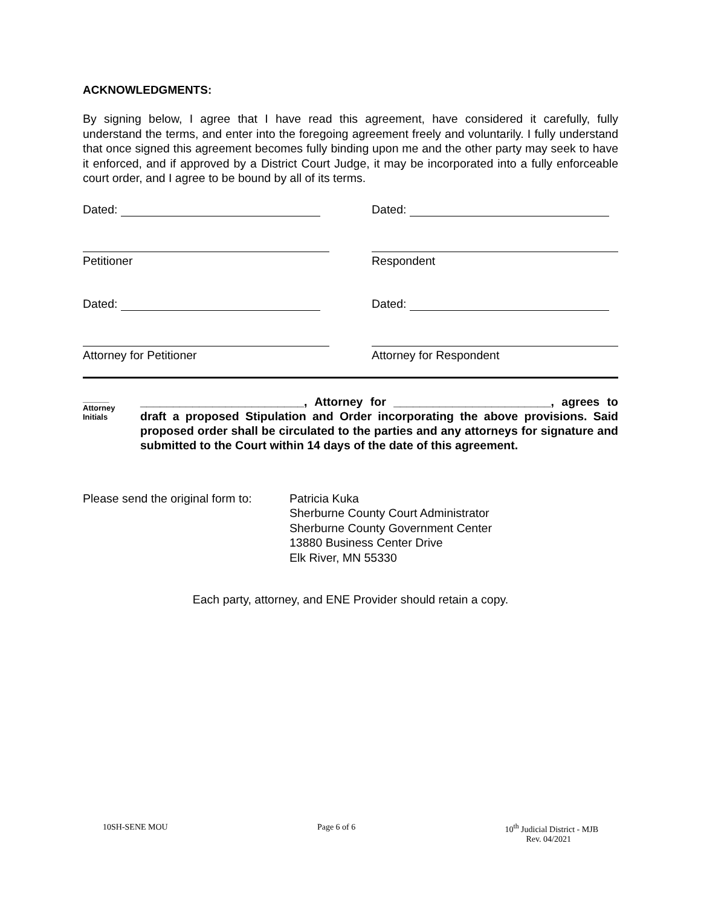ACKNOWLEDGMENTS:
By signing below, I agree that I have read this agreement, have considered it carefully, fully understand the terms, and enter into the foregoing agreement freely and voluntarily. I fully understand that once signed this agreement becomes fully binding upon me and the other party may seek to have it enforced, and if approved by a District Court Judge, it may be incorporated into a fully enforceable court order, and I agree to be bound by all of its terms.
Dated:
Petitioner
Dated:
Respondent
Dated:
Attorney for Petitioner
Dated:
Attorney for Respondent
______
Attorney
Initials
_________________________, Attorney for ________________________, agrees to draft a proposed Stipulation and Order incorporating the above provisions. Said proposed order shall be circulated to the parties and any attorneys for signature and submitted to the Court within 14 days of the date of this agreement.
Please send the original form to:
Patricia Kuka
Sherburne County Court Administrator
Sherburne County Government Center
13880 Business Center Drive
Elk River, MN 55330
Each party, attorney, and ENE Provider should retain a copy.
10SH-SENE MOU Page 6 of 6 10<sup>th</sup> Judicial District - MJB
Rev. 04/2021